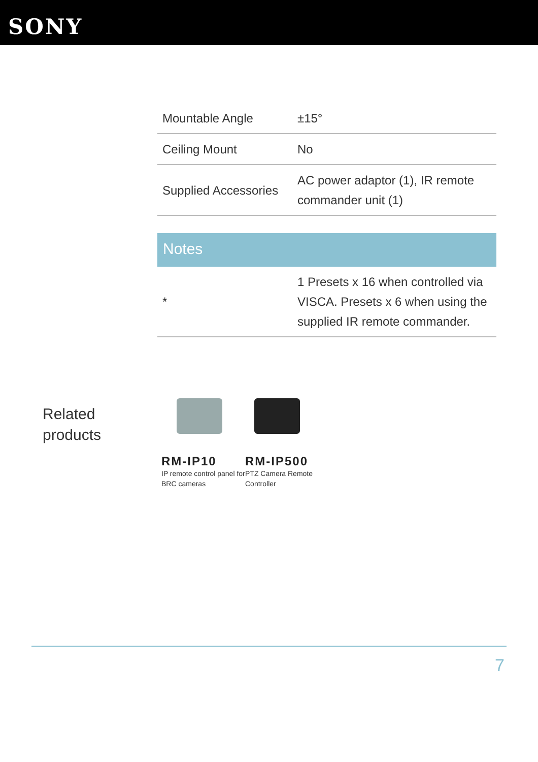SONY
| Mountable Angle | ±15° |
| Ceiling Mount | No |
| Supplied Accessories | AC power adaptor (1), IR remote commander unit (1) |
Notes
| * | 1 Presets x 16 when controlled via VISCA. Presets x 6 when using the supplied IR remote commander. |
Related
products
RM-IP10
IP remote control panel for BRC cameras
RM-IP500
PTZ Camera Remote Controller
7